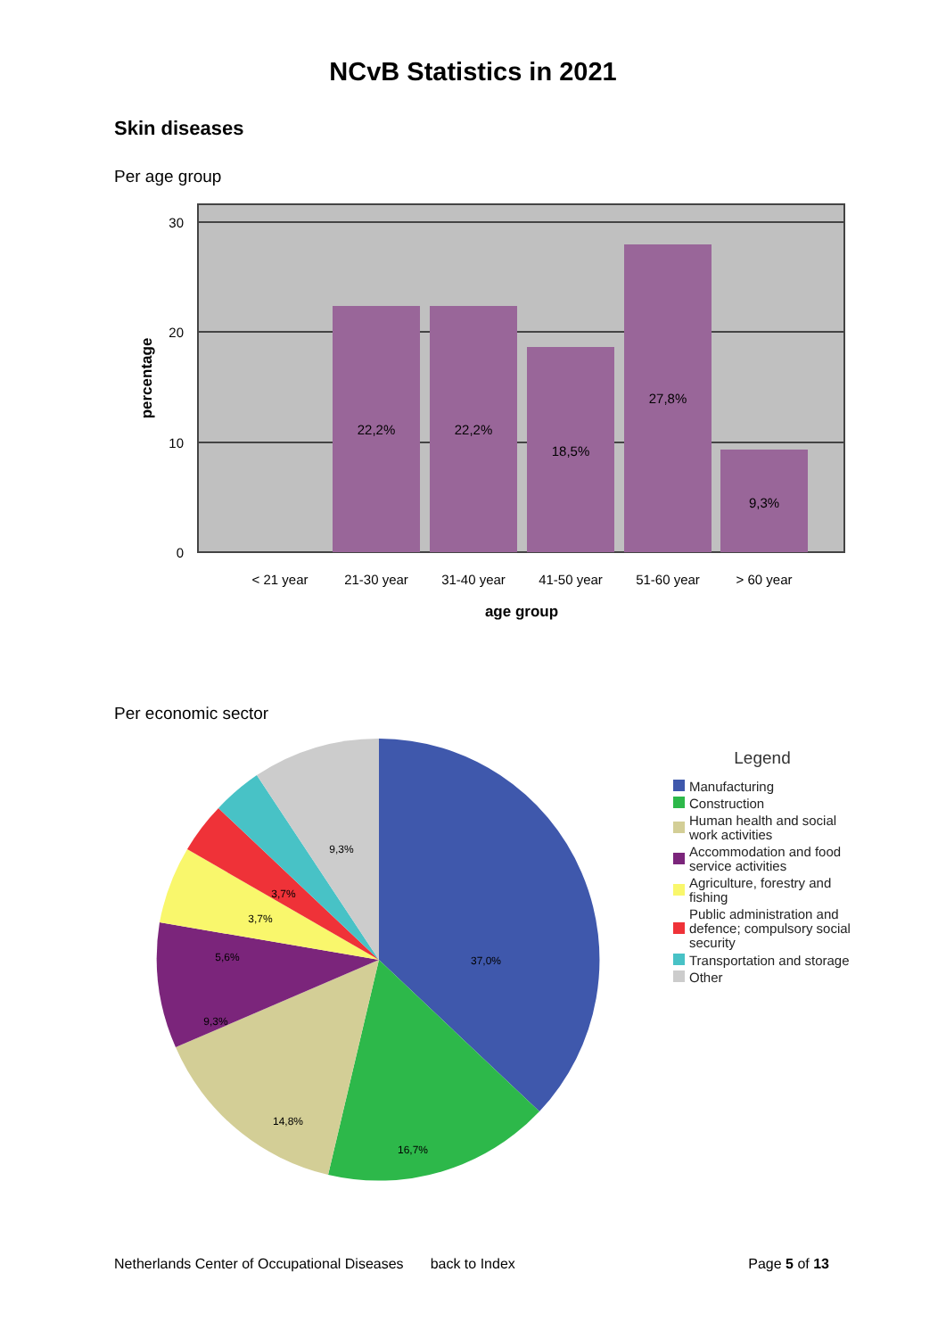NCvB Statistics in 2021
Skin diseases
Per age group
22,2%
22,2%
18,5%
27,8%
9,3%
< 21 year
21-30 year
31-40 year
41-50 year
51-60 year
> 60 year
30
20
10
0
age group
percentage
Per economic sector
37,0%
16,7%
14,8%
9,3%
5,6%
3,7%
3,7%
9,3%
Legend
Manufacturing
Construction
Human health and social
work activities
Accommodation and food
service activities
Agriculture, forestry and
fishing
Public administration and
defence; compulsory social
security
Transportation and storage
Other
Netherlands Center of Occupational Diseases back to Index Page 5 of 13